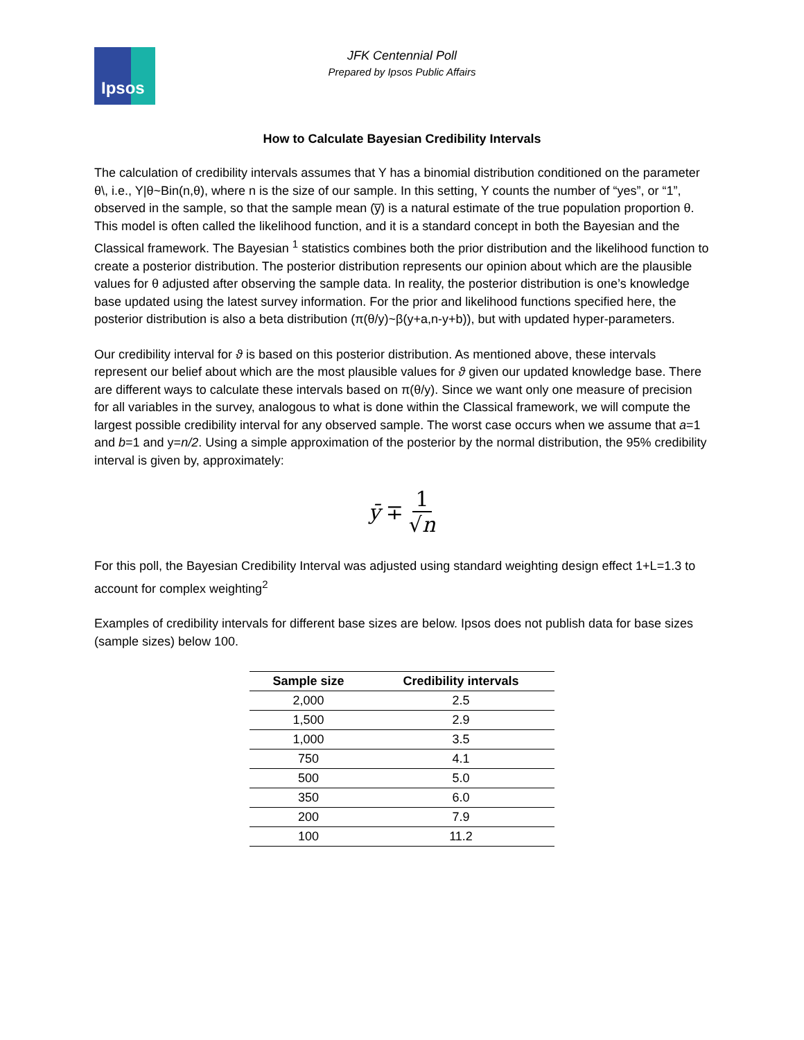Ipsos
JFK Centennial Poll
Prepared by Ipsos Public Affairs
How to Calculate Bayesian Credibility Intervals
The calculation of credibility intervals assumes that Y has a binomial distribution conditioned on the parameter θ\, i.e., Y|θ~Bin(n,θ), where n is the size of our sample. In this setting, Y counts the number of “yes”, or “1”, observed in the sample, so that the sample mean (y̅) is a natural estimate of the true population proportion θ. This model is often called the likelihood function, and it is a standard concept in both the Bayesian and the Classical framework. The Bayesian <sup>1</sup> statistics combines both the prior distribution and the likelihood function to create a posterior distribution. The posterior distribution represents our opinion about which are the plausible values for θ adjusted after observing the sample data. In reality, the posterior distribution is one’s knowledge base updated using the latest survey information. For the prior and likelihood functions specified here, the posterior distribution is also a beta distribution (π(θ/y)~β(y+a,n-y+b)), but with updated hyper-parameters.
Our credibility interval for ϑ is based on this posterior distribution. As mentioned above, these intervals represent our belief about which are the most plausible values for ϑ given our updated knowledge base. There are different ways to calculate these intervals based on π(θ/y). Since we want only one measure of precision for all variables in the survey, analogous to what is done within the Classical framework, we will compute the largest possible credibility interval for any observed sample. The worst case occurs when we assume that a=1 and b=1 and y=n/2. Using a simple approximation of the posterior by the normal distribution, the 95% credibility interval is given by, approximately:
ȳ ∓ 1 √n
For this poll, the Bayesian Credibility Interval was adjusted using standard weighting design effect 1+L=1.3 to account for complex weighting<sup>2</sup>
Examples of credibility intervals for different base sizes are below. Ipsos does not publish data for base sizes (sample sizes) below 100.
| Sample size | Credibility intervals |
| --- | --- |
| 2,000 | 2.5 |
| 1,500 | 2.9 |
| 1,000 | 3.5 |
| 750 | 4.1 |
| 500 | 5.0 |
| 350 | 6.0 |
| 200 | 7.9 |
| 100 | 11.2 |